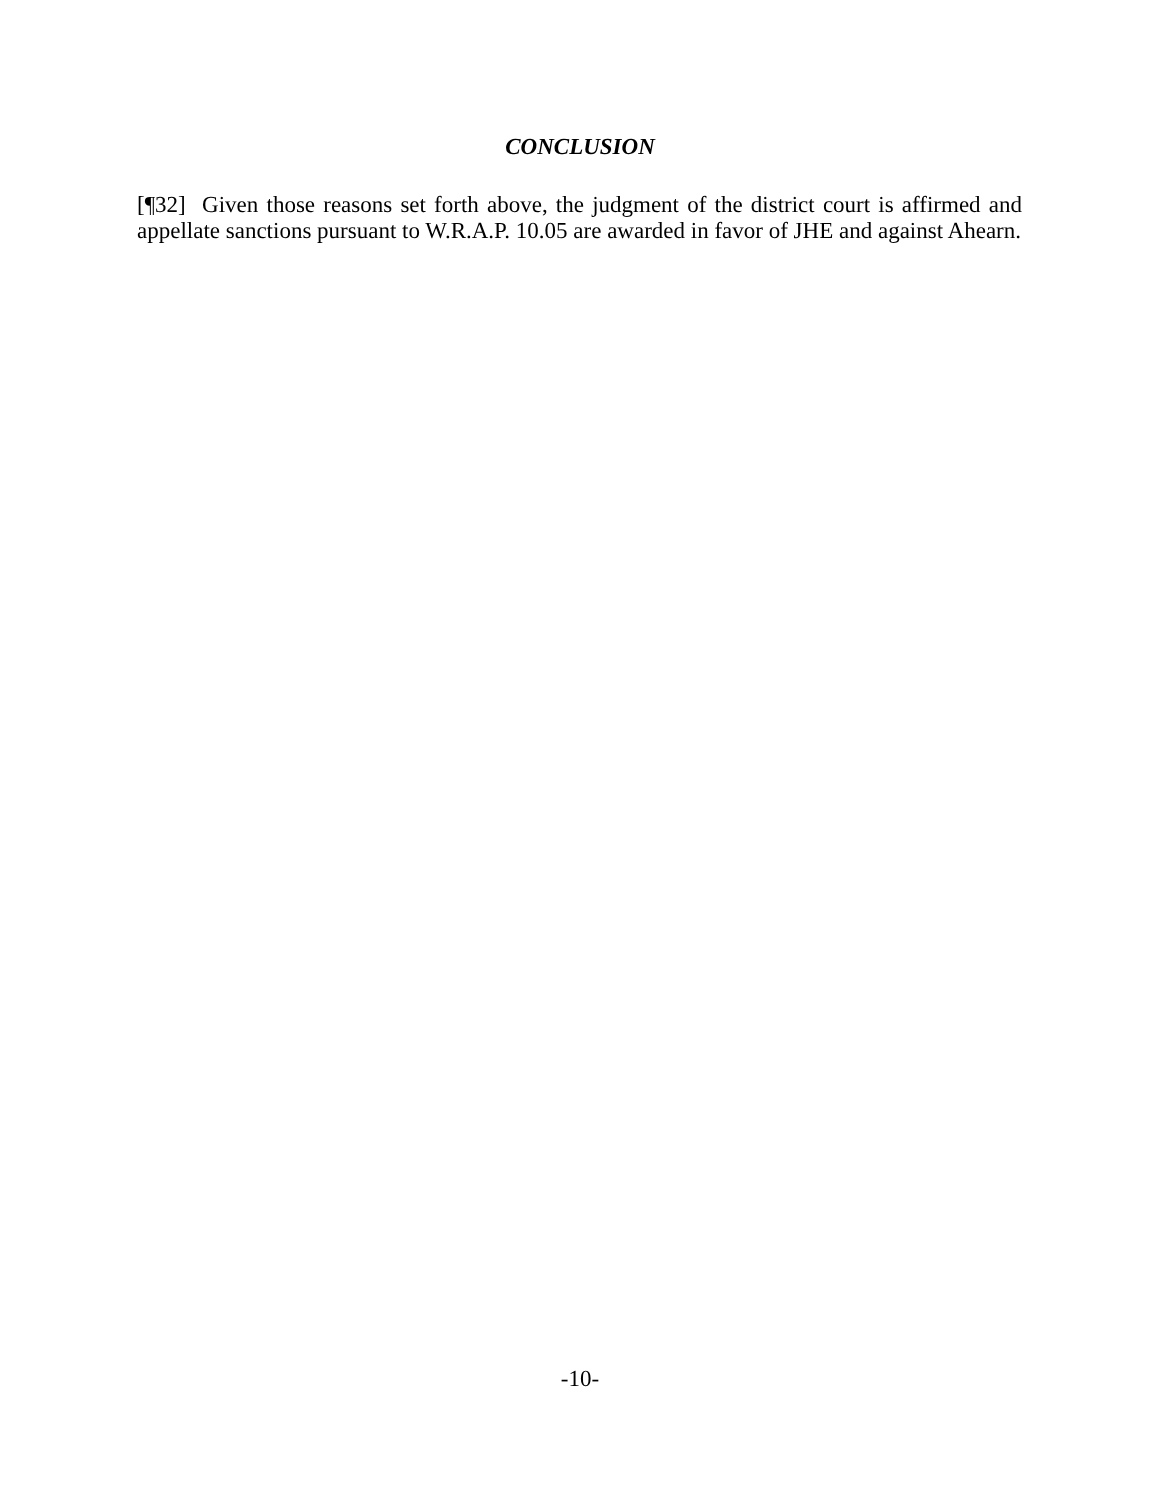CONCLUSION
[¶32] Given those reasons set forth above, the judgment of the district court is affirmed and appellate sanctions pursuant to W.R.A.P. 10.05 are awarded in favor of JHE and against Ahearn.
-10-